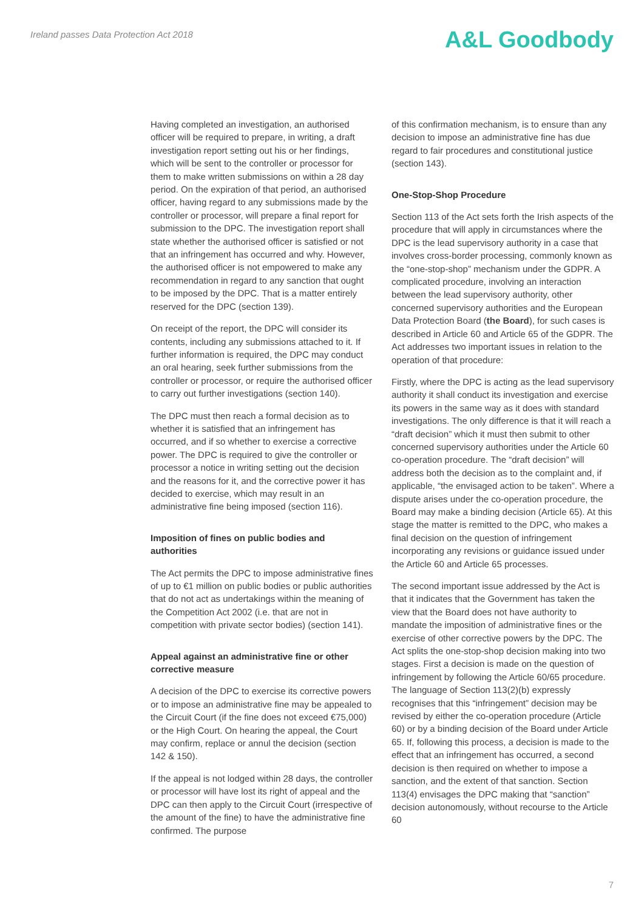Ireland passes Data Protection Act 2018
A&L Goodbody
Having completed an investigation, an authorised officer will be required to prepare, in writing, a draft investigation report setting out his or her findings, which will be sent to the controller or processor for them to make written submissions on within a 28 day period. On the expiration of that period, an authorised officer, having regard to any submissions made by the controller or processor, will prepare a final report for submission to the DPC. The investigation report shall state whether the authorised officer is satisfied or not that an infringement has occurred and why. However, the authorised officer is not empowered to make any recommendation in regard to any sanction that ought to be imposed by the DPC. That is a matter entirely reserved for the DPC (section 139).
On receipt of the report, the DPC will consider its contents, including any submissions attached to it. If further information is required, the DPC may conduct an oral hearing, seek further submissions from the controller or processor, or require the authorised officer to carry out further investigations (section 140).
The DPC must then reach a formal decision as to whether it is satisfied that an infringement has occurred, and if so whether to exercise a corrective power. The DPC is required to give the controller or processor a notice in writing setting out the decision and the reasons for it, and the corrective power it has decided to exercise, which may result in an administrative fine being imposed (section 116).
Imposition of fines on public bodies and authorities
The Act permits the DPC to impose administrative fines of up to €1 million on public bodies or public authorities that do not act as undertakings within the meaning of the Competition Act 2002 (i.e. that are not in competition with private sector bodies) (section 141).
Appeal against an administrative fine or other corrective measure
A decision of the DPC to exercise its corrective powers or to impose an administrative fine may be appealed to the Circuit Court (if the fine does not exceed €75,000) or the High Court. On hearing the appeal, the Court may confirm, replace or annul the decision (section 142 & 150).
If the appeal is not lodged within 28 days, the controller or processor will have lost its right of appeal and the DPC can then apply to the Circuit Court (irrespective of the amount of the fine) to have the administrative fine confirmed. The purpose
of this confirmation mechanism, is to ensure than any decision to impose an administrative fine has due regard to fair procedures and constitutional justice (section 143).
One-Stop-Shop Procedure
Section 113 of the Act sets forth the Irish aspects of the procedure that will apply in circumstances where the DPC is the lead supervisory authority in a case that involves cross-border processing, commonly known as the “one-stop-shop” mechanism under the GDPR. A complicated procedure, involving an interaction between the lead supervisory authority, other concerned supervisory authorities and the European Data Protection Board (the Board), for such cases is described in Article 60 and Article 65 of the GDPR. The Act addresses two important issues in relation to the operation of that procedure:
Firstly, where the DPC is acting as the lead supervisory authority it shall conduct its investigation and exercise its powers in the same way as it does with standard investigations. The only difference is that it will reach a “draft decision” which it must then submit to other concerned supervisory authorities under the Article 60 co-operation procedure. The “draft decision” will address both the decision as to the complaint and, if applicable, “the envisaged action to be taken”. Where a dispute arises under the co-operation procedure, the Board may make a binding decision (Article 65). At this stage the matter is remitted to the DPC, who makes a final decision on the question of infringement incorporating any revisions or guidance issued under the Article 60 and Article 65 processes.
The second important issue addressed by the Act is that it indicates that the Government has taken the view that the Board does not have authority to mandate the imposition of administrative fines or the exercise of other corrective powers by the DPC. The Act splits the one-stop-shop decision making into two stages. First a decision is made on the question of infringement by following the Article 60/65 procedure. The language of Section 113(2)(b) expressly recognises that this “infringement” decision may be revised by either the co-operation procedure (Article 60) or by a binding decision of the Board under Article 65. If, following this process, a decision is made to the effect that an infringement has occurred, a second decision is then required on whether to impose a sanction, and the extent of that sanction. Section 113(4) envisages the DPC making that “sanction” decision autonomously, without recourse to the Article 60
7